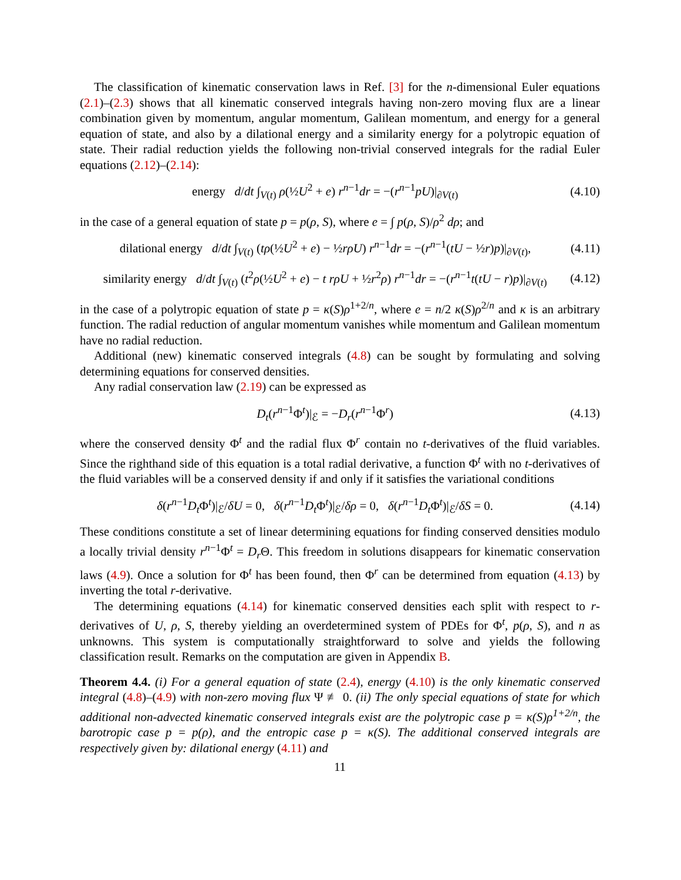The classification of kinematic conservation laws in Ref. [3] for the n-dimensional Euler equations (2.1)–(2.3) shows that all kinematic conserved integrals having non-zero moving flux are a linear combination given by momentum, angular momentum, Galilean momentum, and energy for a general equation of state, and also by a dilational energy and a similarity energy for a polytropic equation of state. Their radial reduction yields the following non-trivial conserved integrals for the radial Euler equations (2.12)–(2.14):
energy d/dt ∫<sub>V(t)</sub> ρ(½U<sup>2</sup> + e) r<sup>n−1</sup>dr = −(r<sup>n−1</sup>pU)|<sub>∂V(t)</sub> (4.10)
in the case of a general equation of state p = p(ρ, S), where e = ∫ p(ρ, S)/ρ<sup>2</sup> dρ; and
dilational energy d/dt ∫<sub>V(t)</sub> (tρ(½U<sup>2</sup> + e) − ½rρU) r<sup>n−1</sup>dr = −(r<sup>n−1</sup>(tU − ½r)p)|<sub>∂V(t)</sub>, (4.11)
similarity energy d/dt ∫<sub>V(t)</sub> (t<sup>2</sup>ρ(½U<sup>2</sup> + e) − t rρU + ½r<sup>2</sup>ρ) r<sup>n−1</sup>dr = −(r<sup>n−1</sup>t(tU − r)p)|<sub>∂V(t)</sub> (4.12)
in the case of a polytropic equation of state p = κ(S)ρ<sup>1+2/n</sup>, where e = n/2 κ(S)ρ<sup>2/n</sup> and κ is an arbitrary function. The radial reduction of angular momentum vanishes while momentum and Galilean momentum have no radial reduction.
Additional (new) kinematic conserved integrals (4.8) can be sought by formulating and solving determining equations for conserved densities.
Any radial conservation law (2.19) can be expressed as
D<sub>t</sub>(r<sup>n−1</sup>Φ<sup>t</sup>)|<sub>ℰ</sub> = −D<sub>r</sub>(r<sup>n−1</sup>Φ<sup>r</sup>) (4.13)
where the conserved density Φ<sup>t</sup> and the radial flux Φ<sup>r</sup> contain no t-derivatives of the fluid variables. Since the righthand side of this equation is a total radial derivative, a function Φ<sup>t</sup> with no t-derivatives of the fluid variables will be a conserved density if and only if it satisfies the variational conditions
δ(r<sup>n−1</sup>D<sub>t</sub> Φ<sup>t</sup>)|<sub>ℰ</sub>/δU = 0, δ(r<sup>n−1</sup>D<sub>t</sub> Φ<sup>t</sup>)|<sub>ℰ</sub>/δρ = 0, δ(r<sup>n−1</sup>D<sub>t</sub> Φ<sup>t</sup>)|<sub>ℰ</sub>/δS = 0. (4.14)
These conditions constitute a set of linear determining equations for finding conserved densities modulo a locally trivial density r<sup>n−1</sup>Φ<sup>t</sup> = D<sub>r</sub> Θ. This freedom in solutions disappears for kinematic conservation laws (4.9). Once a solution for Φ<sup>t</sup> has been found, then Φ<sup>r</sup> can be determined from equation (4.13) by inverting the total r-derivative.
The determining equations (4.14) for kinematic conserved densities each split with respect to r-derivatives of U, ρ, S, thereby yielding an overdetermined system of PDEs for Φ<sup>t</sup>, p(ρ, S), and n as unknowns. This system is computationally straightforward to solve and yields the following classification result. Remarks on the computation are given in Appendix B.
Theorem 4.4. (i) For a general equation of state (2.4), energy (4.10) is the only kinematic conserved integral (4.8)–(4.9) with non-zero moving flux Ψ ≢ 0. (ii) The only special equations of state for which additional non-advected kinematic conserved integrals exist are the polytropic case p = κ(S)ρ<sup>1+2/n</sup>, the barotropic case p = p(ρ), and the entropic case p = κ(S). The additional conserved integrals are respectively given by: dilational energy (4.11) and
11